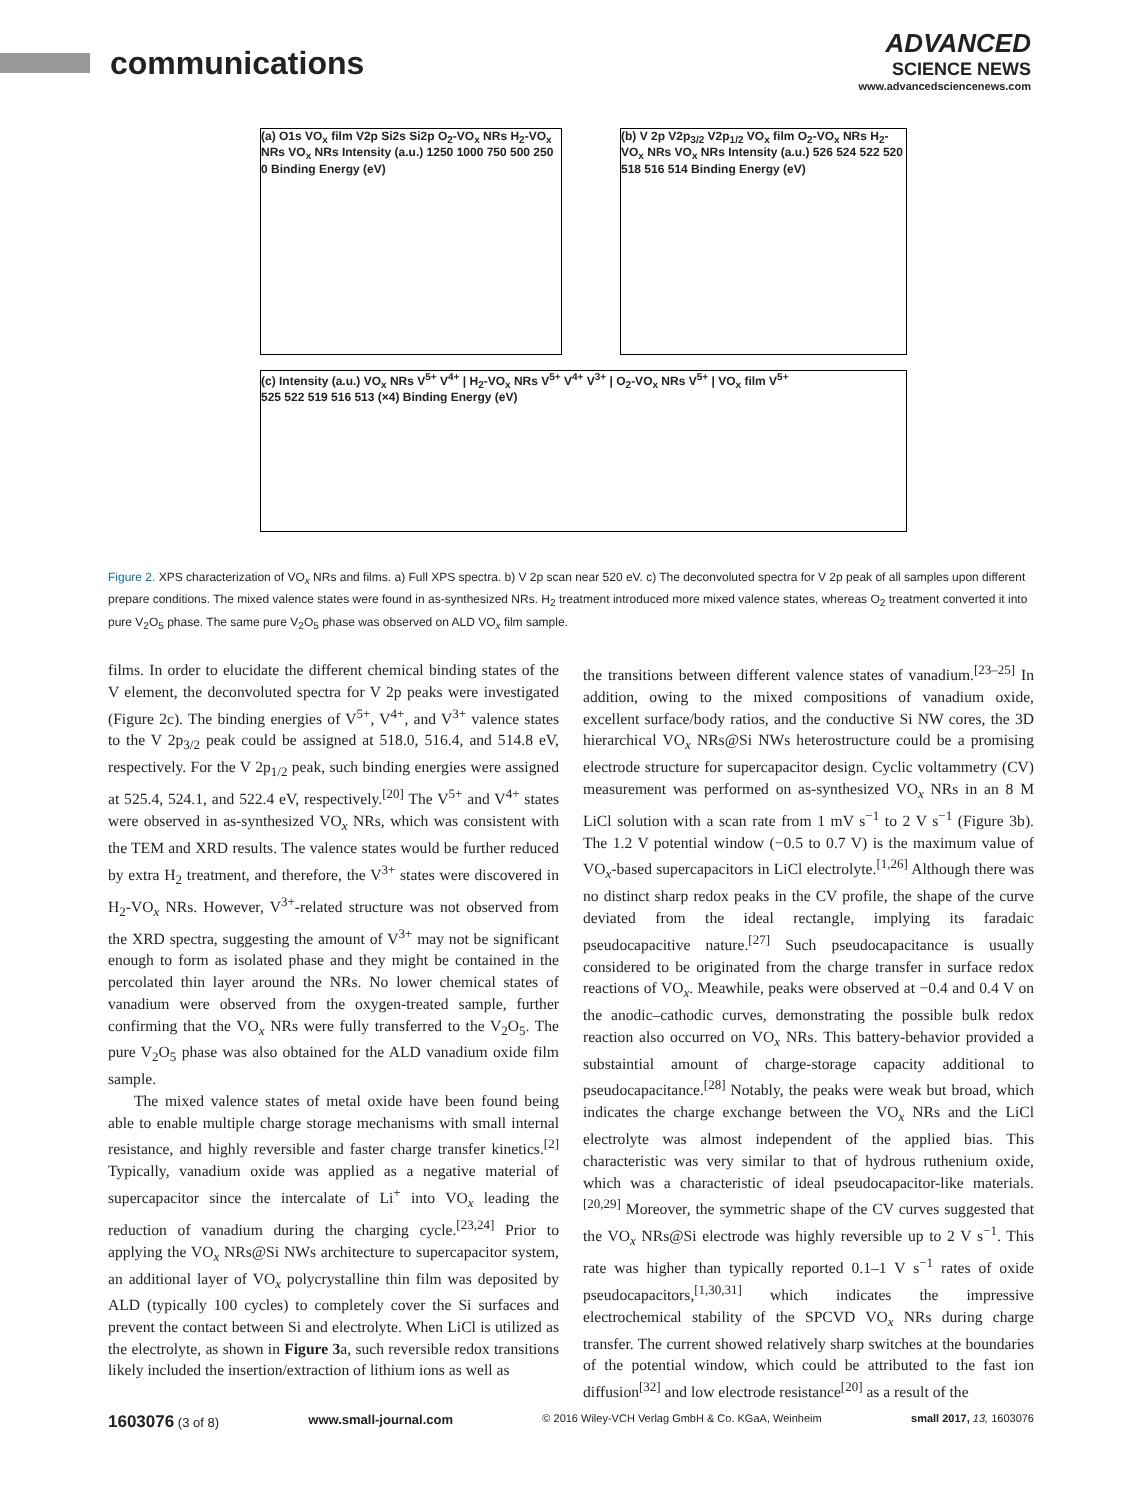communications
ADVANCED
SCIENCE NEWS
www.advancedsciencenews.com
(a) O1s VO<sub>x</sub> film V2p Si2s Si2p O<sub>2</sub>-VO<sub>x</sub> NRs H<sub>2</sub>-VO<sub>x</sub> NRs VO<sub>x</sub> NRs Intensity (a.u.) 1250 1000 750 500 250 0 Binding Energy (eV)
(b) V 2p V2p<sub>3/2</sub> V2p<sub>1/2</sub> VO<sub>x</sub> film O<sub>2</sub>-VO<sub>x</sub> NRs H<sub>2</sub>-VO<sub>x</sub> NRs VO<sub>x</sub> NRs Intensity (a.u.) 526 524 522 520 518 516 514 Binding Energy (eV)
(c) Intensity (a.u.) VO<sub>x</sub> NRs V<sup>5+</sup> V<sup>4+</sup> | H<sub>2</sub>-VO<sub>x</sub> NRs V<sup>5+</sup> V<sup>4+</sup> V<sup>3+</sup> | O<sub>2</sub>-VO<sub>x</sub> NRs V<sup>5+</sup> | VO<sub>x</sub> film V<sup>5+</sup>
525 522 519 516 513 (×4) Binding Energy (eV)
Figure 2. XPS characterization of VO<sub>x</sub> NRs and films. a) Full XPS spectra. b) V 2p scan near 520 eV. c) The deconvoluted spectra for V 2p peak of all samples upon different prepare conditions. The mixed valence states were found in as-synthesized NRs. H<sub>2</sub> treatment introduced more mixed valence states, whereas O<sub>2</sub> treatment converted it into pure V<sub>2</sub>O<sub>5</sub> phase. The same pure V<sub>2</sub>O<sub>5</sub> phase was observed on ALD VO<sub>x</sub> film sample.
films. In order to elucidate the different chemical binding states of the V element, the deconvoluted spectra for V 2p peaks were investigated (Figure 2c). The binding energies of V<sup>5+</sup>, V<sup>4+</sup>, and V<sup>3+</sup> valence states to the V 2p<sub>3/2</sub> peak could be assigned at 518.0, 516.4, and 514.8 eV, respectively. For the V 2p<sub>1/2</sub> peak, such binding energies were assigned at 525.4, 524.1, and 522.4 eV, respectively.<sup>[20]</sup> The V<sup>5+</sup> and V<sup>4+</sup> states were observed in as-synthesized VO<sub>x</sub> NRs, which was consistent with the TEM and XRD results. The valence states would be further reduced by extra H<sub>2</sub> treatment, and therefore, the V<sup>3+</sup> states were discovered in H<sub>2</sub>-VO<sub>x</sub> NRs. However, V<sup>3+</sup>-related structure was not observed from the XRD spectra, suggesting the amount of V<sup>3+</sup> may not be significant enough to form as isolated phase and they might be contained in the percolated thin layer around the NRs. No lower chemical states of vanadium were observed from the oxygen-treated sample, further confirming that the VO<sub>x</sub> NRs were fully transferred to the V<sub>2</sub>O<sub>5</sub>. The pure V<sub>2</sub>O<sub>5</sub> phase was also obtained for the ALD vanadium oxide film sample.
The mixed valence states of metal oxide have been found being able to enable multiple charge storage mechanisms with small internal resistance, and highly reversible and faster charge transfer kinetics.<sup>[2]</sup> Typically, vanadium oxide was applied as a negative material of supercapacitor since the intercalate of Li<sup>+</sup> into VO<sub>x</sub> leading the reduction of vanadium during the charging cycle.<sup>[23,24]</sup> Prior to applying the VO<sub>x</sub> NRs@Si NWs architecture to supercapacitor system, an additional layer of VO<sub>x</sub> polycrystalline thin film was deposited by ALD (typically 100 cycles) to completely cover the Si surfaces and prevent the contact between Si and electrolyte. When LiCl is utilized as the electrolyte, as shown in Figure 3a, such reversible redox transitions likely included the insertion/extraction of lithium ions as well as
the transitions between different valence states of vanadium.<sup>[23–25]</sup> In addition, owing to the mixed compositions of vanadium oxide, excellent surface/body ratios, and the conductive Si NW cores, the 3D hierarchical VO<sub>x</sub> NRs@Si NWs heterostructure could be a promising electrode structure for supercapacitor design. Cyclic voltammetry (CV) measurement was performed on as-synthesized VO<sub>x</sub> NRs in an 8 M LiCl solution with a scan rate from 1 mV s<sup>−1</sup> to 2 V s<sup>−1</sup> (Figure 3b). The 1.2 V potential window (−0.5 to 0.7 V) is the maximum value of VO<sub>x</sub>-based supercapacitors in LiCl electrolyte.<sup>[1,26]</sup> Although there was no distinct sharp redox peaks in the CV profile, the shape of the curve deviated from the ideal rectangle, implying its faradaic pseudocapacitive nature.<sup>[27]</sup> Such pseudocapacitance is usually considered to be originated from the charge transfer in surface redox reactions of VO<sub>x</sub>. Meawhile, peaks were observed at −0.4 and 0.4 V on the anodic–cathodic curves, demonstrating the possible bulk redox reaction also occurred on VO<sub>x</sub> NRs. This battery-behavior provided a substaintial amount of charge-storage capacity additional to pseudocapacitance.<sup>[28]</sup> Notably, the peaks were weak but broad, which indicates the charge exchange between the VO<sub>x</sub> NRs and the LiCl electrolyte was almost independent of the applied bias. This characteristic was very similar to that of hydrous ruthenium oxide, which was a characteristic of ideal pseudocapacitor-like materials.<sup>[20,29]</sup> Moreover, the symmetric shape of the CV curves suggested that the VO<sub>x</sub> NRs@Si electrode was highly reversible up to 2 V s<sup>−1</sup>. This rate was higher than typically reported 0.1–1 V s<sup>−1</sup> rates of oxide pseudocapacitors,<sup>[1,30,31]</sup> which indicates the impressive electrochemical stability of the SPCVD VO<sub>x</sub> NRs during charge transfer. The current showed relatively sharp switches at the boundaries of the potential window, which could be attributed to the fast ion diffusion<sup>[32]</sup> and low electrode resistance<sup>[20]</sup> as a result of the
1603076 (3 of 8) www.small-journal.com © 2016 Wiley-VCH Verlag GmbH & Co. KGaA, Weinheim small 2017, 13, 1603076